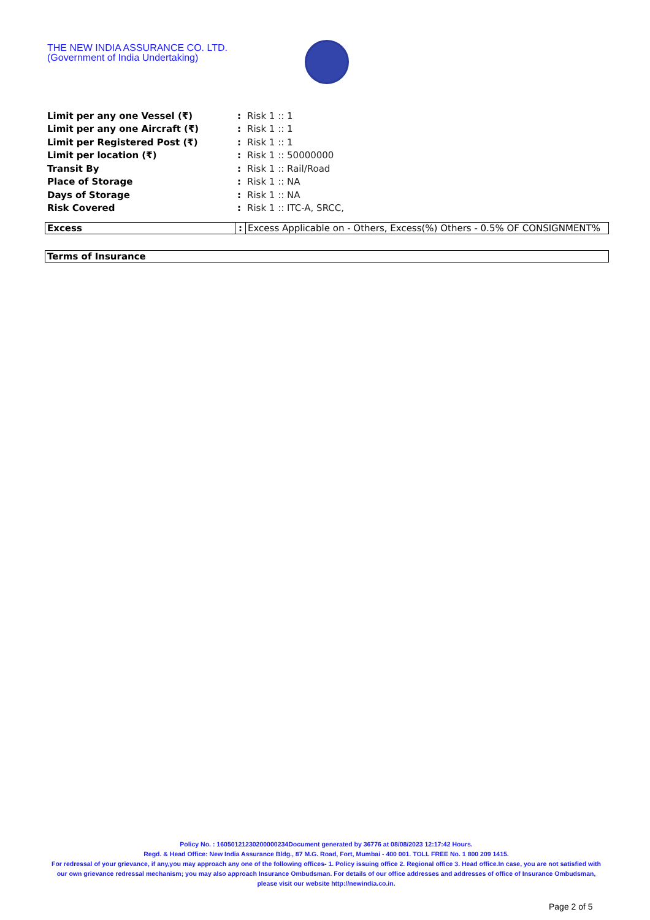THE NEW INDIA ASSURANCE CO. LTD.
(Government of India Undertaking)
| Limit per any one Vessel (₹) | : | Risk 1 :: 1 |
| Limit per any one Aircraft (₹) | : | Risk 1 :: 1 |
| Limit per Registered Post (₹) | : | Risk 1 :: 1 |
| Limit per location (₹) | : | Risk 1 :: 50000000 |
| Transit By | : | Risk 1 :: Rail/Road |
| Place of Storage | : | Risk 1 :: NA |
| Days of Storage | : | Risk 1 :: NA |
| Risk Covered | : | Risk 1 :: ITC-A, SRCC, |
| Excess | : | Excess Applicable on - Others, Excess(%) Others - 0.5% OF CONSIGNMENT% |
| Terms of Insurance |
Policy No. : 16050121230200000234Document generated by 36776 at 08/08/2023 12:17:42 Hours.
Regd. & Head Office: New India Assurance Bldg., 87 M.G. Road, Fort, Mumbai - 400 001. TOLL FREE No. 1 800 209 1415.
For redressal of your grievance, if any,you may approach any one of the following offices- 1. Policy issuing office 2. Regional office 3. Head office.In case, you are not satisfied with our own grievance redressal mechanism; you may also approach Insurance Ombudsman. For details of our office addresses and addresses of office of Insurance Ombudsman, please visit our website http://newindia.co.in.
Page 2 of 5